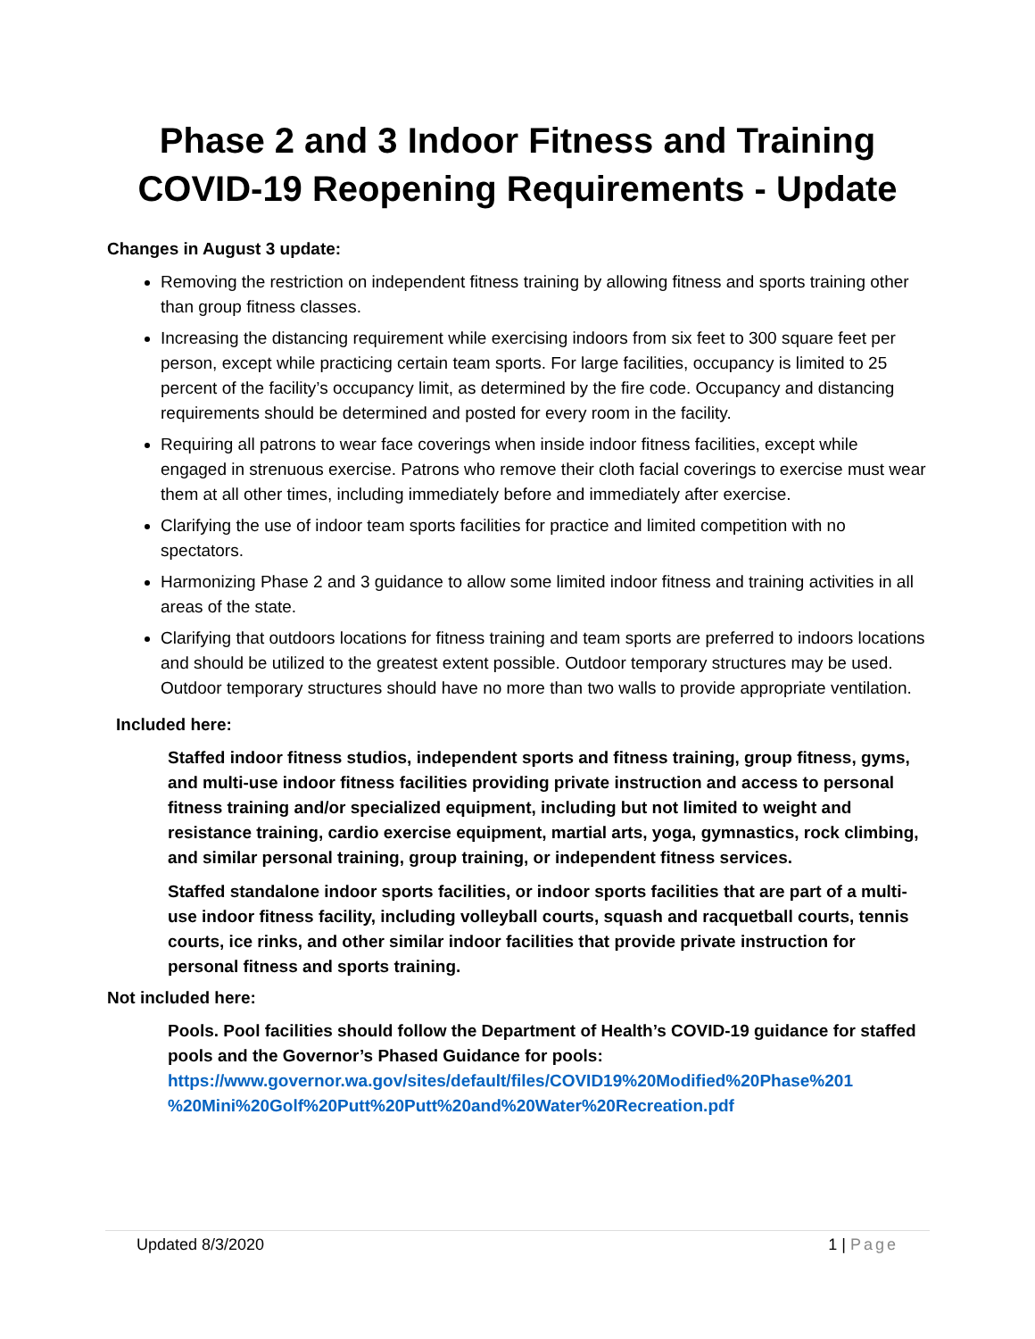Phase 2 and 3 Indoor Fitness and Training
COVID-19 Reopening Requirements - Update
Changes in August 3 update:
Removing the restriction on independent fitness training by allowing fitness and sports training other than group fitness classes.
Increasing the distancing requirement while exercising indoors from six feet to 300 square feet per person, except while practicing certain team sports. For large facilities, occupancy is limited to 25 percent of the facility’s occupancy limit, as determined by the fire code. Occupancy and distancing requirements should be determined and posted for every room in the facility.
Requiring all patrons to wear face coverings when inside indoor fitness facilities, except while engaged in strenuous exercise. Patrons who remove their cloth facial coverings to exercise must wear them at all other times, including immediately before and immediately after exercise.
Clarifying the use of indoor team sports facilities for practice and limited competition with no spectators.
Harmonizing Phase 2 and 3 guidance to allow some limited indoor fitness and training activities in all areas of the state.
Clarifying that outdoors locations for fitness training and team sports are preferred to indoors locations and should be utilized to the greatest extent possible. Outdoor temporary structures may be used. Outdoor temporary structures should have no more than two walls to provide appropriate ventilation.
Included here:
Staffed indoor fitness studios, independent sports and fitness training, group fitness, gyms, and multi-use indoor fitness facilities providing private instruction and access to personal fitness training and/or specialized equipment, including but not limited to weight and resistance training, cardio exercise equipment, martial arts, yoga, gymnastics, rock climbing, and similar personal training, group training, or independent fitness services.
Staffed standalone indoor sports facilities, or indoor sports facilities that are part of a multi-use indoor fitness facility, including volleyball courts, squash and racquetball courts, tennis courts, ice rinks, and other similar indoor facilities that provide private instruction for personal fitness and sports training.
Not included here:
Pools. Pool facilities should follow the Department of Health’s COVID-19 guidance for staffed pools and the Governor’s Phased Guidance for pools:
https://www.governor.wa.gov/sites/default/files/COVID19%20Modified%20Phase%201 %20Mini%20Golf%20Putt%20Putt%20and%20Water%20Recreation.pdf
Updated 8/3/2020 1 | Page